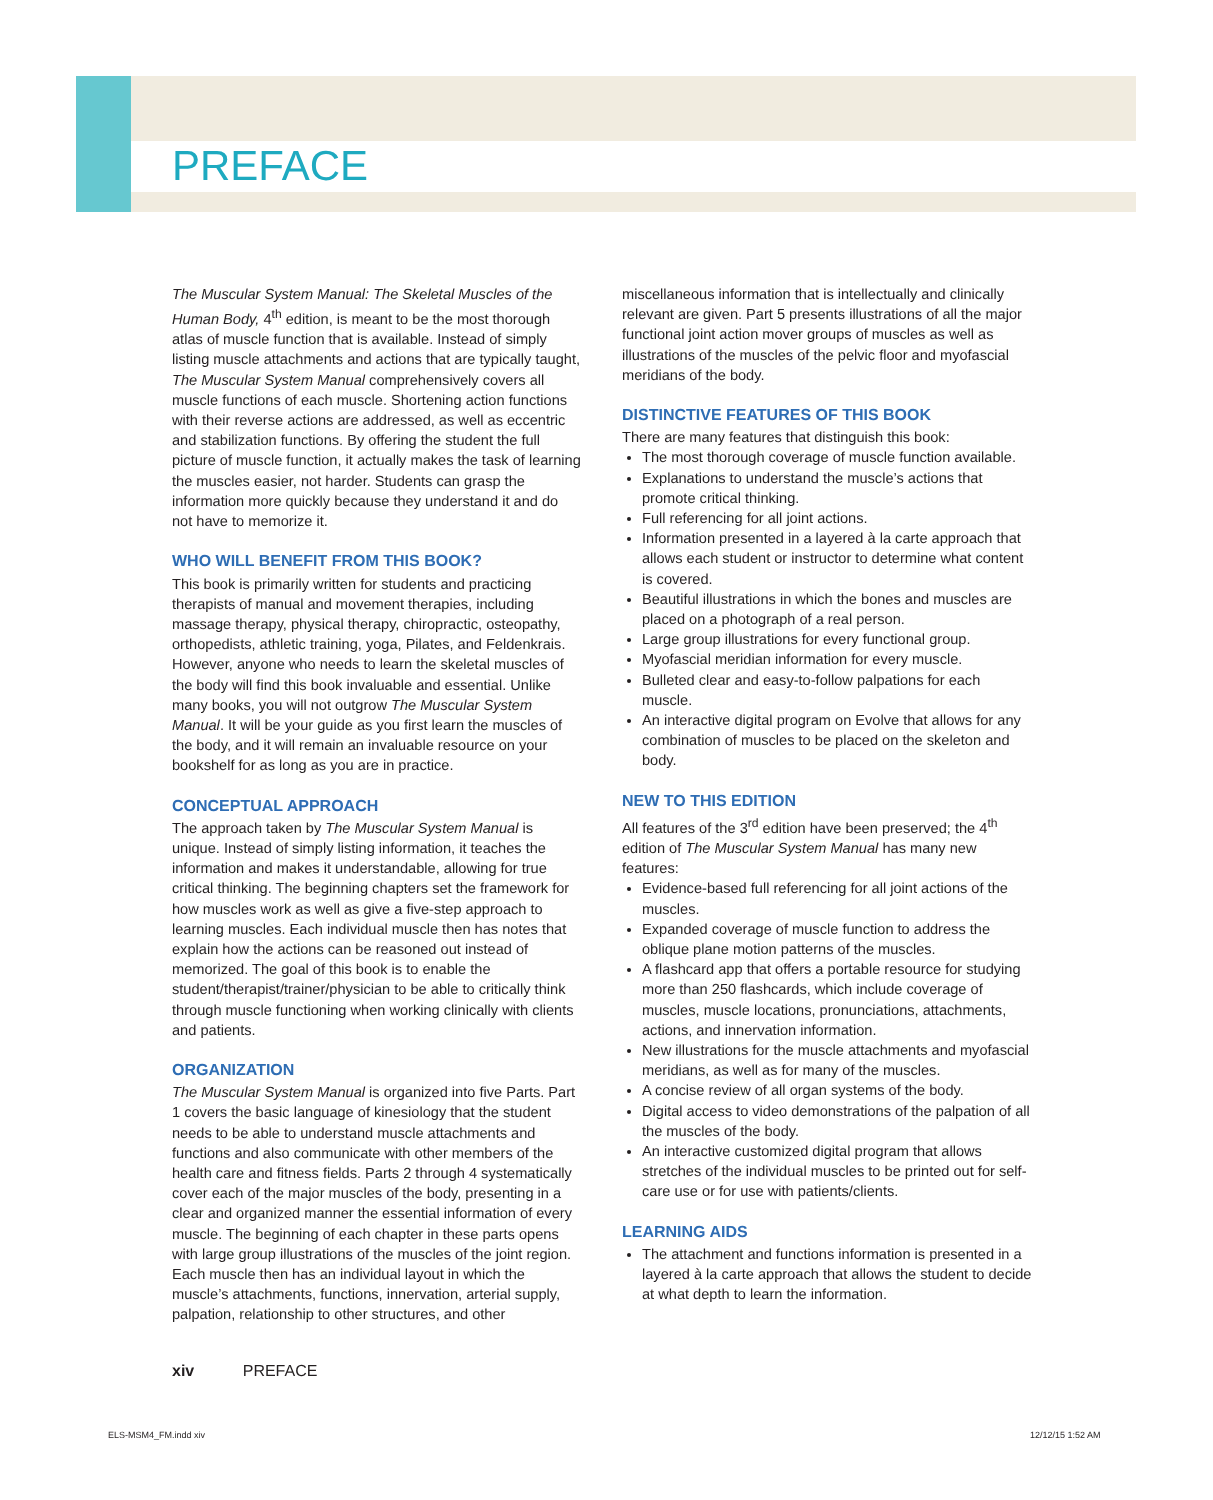PREFACE
The Muscular System Manual: The Skeletal Muscles of the Human Body, 4<sup>th</sup> edition, is meant to be the most thorough atlas of muscle function that is available. Instead of simply listing muscle attachments and actions that are typically taught, The Muscular System Manual comprehensively covers all muscle functions of each muscle. Shortening action functions with their reverse actions are addressed, as well as eccentric and stabilization functions. By offering the student the full picture of muscle function, it actually makes the task of learning the muscles easier, not harder. Students can grasp the information more quickly because they understand it and do not have to memorize it.
WHO WILL BENEFIT FROM THIS BOOK?
This book is primarily written for students and practicing therapists of manual and movement therapies, including massage therapy, physical therapy, chiropractic, osteopathy, orthopedists, athletic training, yoga, Pilates, and Feldenkrais. However, anyone who needs to learn the skeletal muscles of the body will find this book invaluable and essential. Unlike many books, you will not outgrow The Muscular System Manual. It will be your guide as you first learn the muscles of the body, and it will remain an invaluable resource on your bookshelf for as long as you are in practice.
CONCEPTUAL APPROACH
The approach taken by The Muscular System Manual is unique. Instead of simply listing information, it teaches the information and makes it understandable, allowing for true critical thinking. The beginning chapters set the framework for how muscles work as well as give a five-step approach to learning muscles. Each individual muscle then has notes that explain how the actions can be reasoned out instead of memorized. The goal of this book is to enable the student/therapist/trainer/physician to be able to critically think through muscle functioning when working clinically with clients and patients.
ORGANIZATION
The Muscular System Manual is organized into five Parts. Part 1 covers the basic language of kinesiology that the student needs to be able to understand muscle attachments and functions and also communicate with other members of the health care and fitness fields. Parts 2 through 4 systematically cover each of the major muscles of the body, presenting in a clear and organized manner the essential information of every muscle. The beginning of each chapter in these parts opens with large group illustrations of the muscles of the joint region. Each muscle then has an individual layout in which the muscle’s attachments, functions, innervation, arterial supply, palpation, relationship to other structures, and other
miscellaneous information that is intellectually and clinically relevant are given. Part 5 presents illustrations of all the major functional joint action mover groups of muscles as well as illustrations of the muscles of the pelvic floor and myofascial meridians of the body.
DISTINCTIVE FEATURES OF THIS BOOK
There are many features that distinguish this book:
The most thorough coverage of muscle function available.
Explanations to understand the muscle’s actions that promote critical thinking.
Full referencing for all joint actions.
Information presented in a layered à la carte approach that allows each student or instructor to determine what content is covered.
Beautiful illustrations in which the bones and muscles are placed on a photograph of a real person.
Large group illustrations for every functional group.
Myofascial meridian information for every muscle.
Bulleted clear and easy-to-follow palpations for each muscle.
An interactive digital program on Evolve that allows for any combination of muscles to be placed on the skeleton and body.
NEW TO THIS EDITION
All features of the 3<sup>rd</sup> edition have been preserved; the 4<sup>th</sup> edition of The Muscular System Manual has many new features:
Evidence-based full referencing for all joint actions of the muscles.
Expanded coverage of muscle function to address the oblique plane motion patterns of the muscles.
A flashcard app that offers a portable resource for studying more than 250 flashcards, which include coverage of muscles, muscle locations, pronunciations, attachments, actions, and innervation information.
New illustrations for the muscle attachments and myofascial meridians, as well as for many of the muscles.
A concise review of all organ systems of the body.
Digital access to video demonstrations of the palpation of all the muscles of the body.
An interactive customized digital program that allows stretches of the individual muscles to be printed out for self-care use or for use with patients/clients.
LEARNING AIDS
The attachment and functions information is presented in a layered à la carte approach that allows the student to decide at what depth to learn the information.
xiv PREFACE
ELS-MSM4_FM.indd xiv 12/12/15 1:52 AM